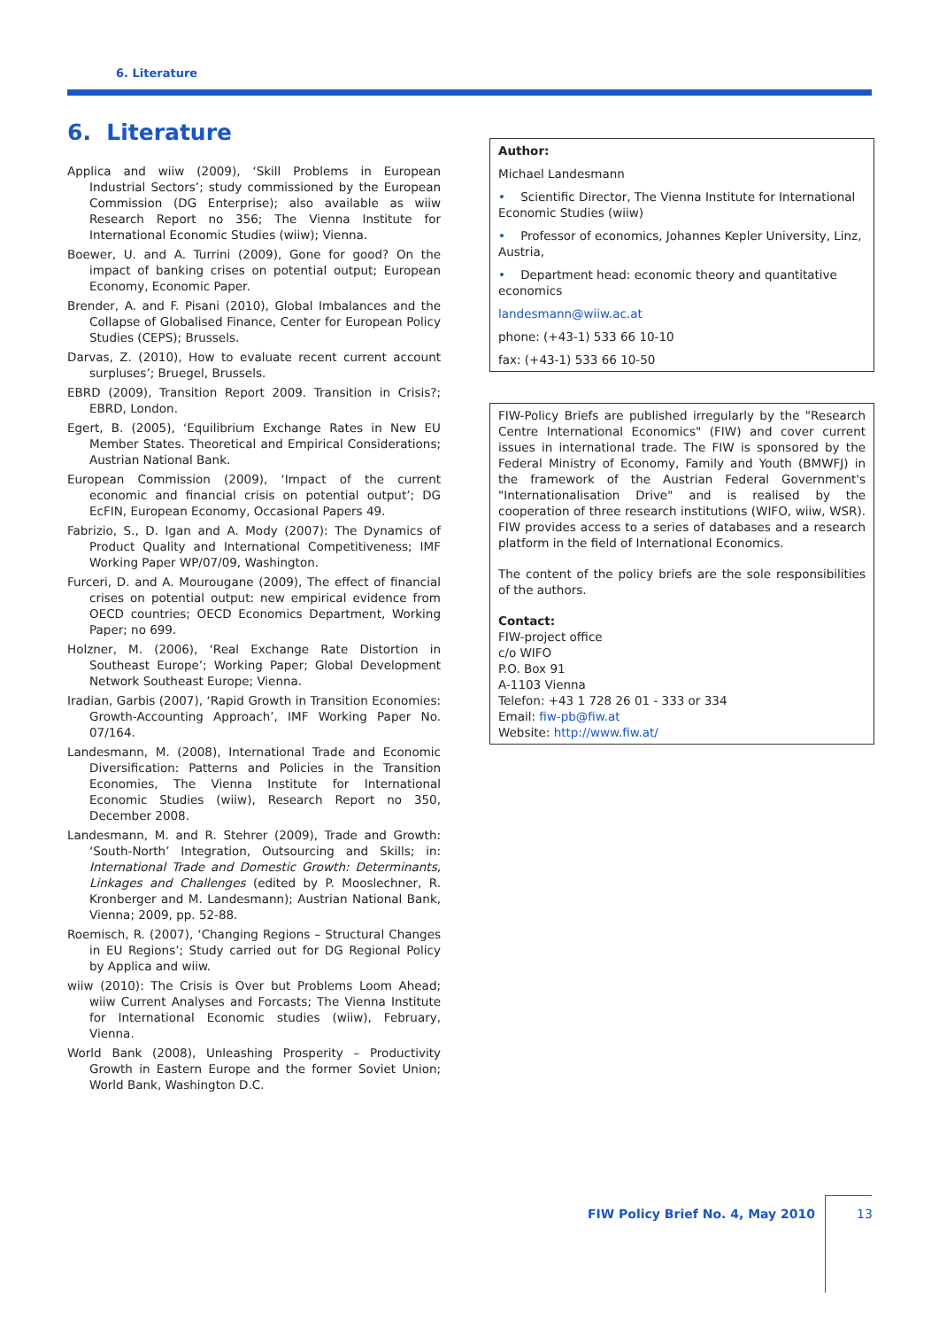6. Literature
6. Literature
Applica and wiiw (2009), ‘Skill Problems in European Industrial Sectors’; study commissioned by the European Commission (DG Enterprise); also available as wiiw Research Report no 356; The Vienna Institute for International Economic Studies (wiiw); Vienna.
Boewer, U. and A. Turrini (2009), Gone for good? On the impact of banking crises on potential output; European Economy, Economic Paper.
Brender, A. and F. Pisani (2010), Global Imbalances and the Collapse of Globalised Finance, Center for European Policy Studies (CEPS); Brussels.
Darvas, Z. (2010), How to evaluate recent current account surpluses’; Bruegel, Brussels.
EBRD (2009), Transition Report 2009. Transition in Crisis?; EBRD, London.
Egert, B. (2005), ‘Equilibrium Exchange Rates in New EU Member States. Theoretical and Empirical Considerations; Austrian National Bank.
European Commission (2009), ‘Impact of the current economic and financial crisis on potential output’; DG EcFIN, European Economy, Occasional Papers 49.
Fabrizio, S., D. Igan and A. Mody (2007): The Dynamics of Product Quality and International Competitiveness; IMF Working Paper WP/07/09, Washington.
Furceri, D. and A. Mourougane (2009), The effect of financial crises on potential output: new empirical evidence from OECD countries; OECD Economics Department, Working Paper; no 699.
Holzner, M. (2006), ‘Real Exchange Rate Distortion in Southeast Europe’; Working Paper; Global Development Network Southeast Europe; Vienna.
Iradian, Garbis (2007), ‘Rapid Growth in Transition Economies: Growth-Accounting Approach’, IMF Working Paper No. 07/164.
Landesmann, M. (2008), International Trade and Economic Diversification: Patterns and Policies in the Transition Economies, The Vienna Institute for International Economic Studies (wiiw), Research Report no 350, December 2008.
Landesmann, M. and R. Stehrer (2009), Trade and Growth: ‘South-North’ Integration, Outsourcing and Skills; in: International Trade and Domestic Growth: Determinants, Linkages and Challenges (edited by P. Mooslechner, R. Kronberger and M. Landesmann); Austrian National Bank, Vienna; 2009, pp. 52-88.
Roemisch, R. (2007), ‘Changing Regions – Structural Changes in EU Regions’; Study carried out for DG Regional Policy by Applica and wiiw.
wiiw (2010): The Crisis is Over but Problems Loom Ahead; wiiw Current Analyses and Forcasts; The Vienna Institute for International Economic studies (wiiw), February, Vienna.
World Bank (2008), Unleashing Prosperity – Productivity Growth in Eastern Europe and the former Soviet Union; World Bank, Washington D.C.
Author:
Michael Landesmann
• Scientific Director, The Vienna Institute for International Economic Studies (wiiw)
• Professor of economics, Johannes Kepler University, Linz, Austria,
• Department head: economic theory and quantitative economics
landesmann@wiiw.ac.at
phone: (+43-1) 533 66 10-10
fax: (+43-1) 533 66 10-50
FIW-Policy Briefs are published irregularly by the "Research Centre International Economics" (FIW) and cover current issues in international trade. The FIW is sponsored by the Federal Ministry of Economy, Family and Youth (BMWFJ) in the framework of the Austrian Federal Government's "Internationalisation Drive" and is realised by the cooperation of three research institutions (WIFO, wiiw, WSR). FIW provides access to a series of databases and a research platform in the field of International Economics.
The content of the policy briefs are the sole responsibilities of the authors.
Contact:
FIW-project office
c/o WIFO
P.O. Box 91
A-1103 Vienna
Telefon: +43 1 728 26 01 - 333 or 334
Email: fiw-pb@fiw.at
Website: http://www.fiw.at/
FIW Policy Brief No. 4, May 2010
13